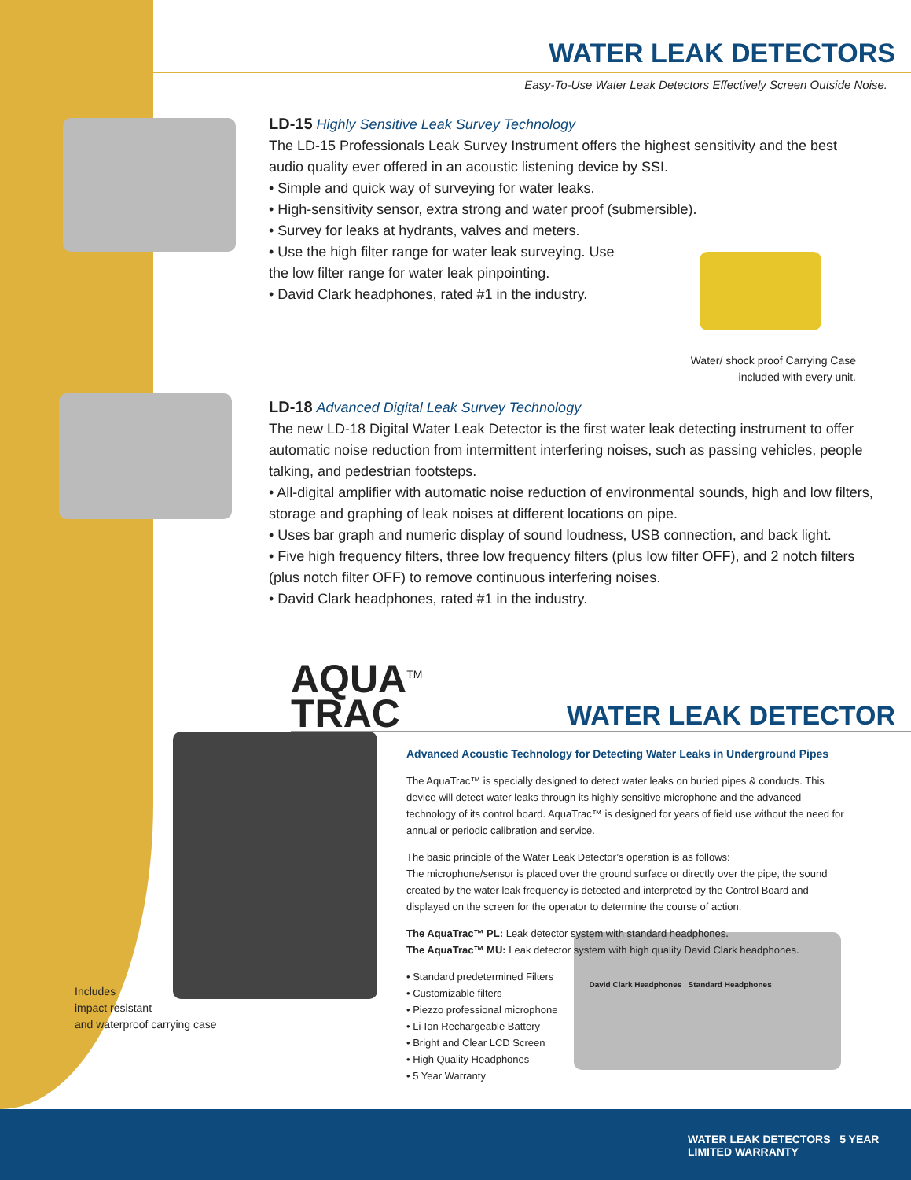WATER LEAK DETECTORS
Easy-To-Use Water Leak Detectors Effectively Screen Outside Noise.
LD-15 Highly Sensitive Leak Survey Technology
The LD-15 Professionals Leak Survey Instrument offers the highest sensitivity and the best audio quality ever offered in an acoustic listening device by SSI.
• Simple and quick way of surveying for water leaks.
• High-sensitivity sensor, extra strong and water proof (submersible).
• Survey for leaks at hydrants, valves and meters.
• Use the high filter range for water leak surveying. Use the low filter range for water leak pinpointing.
• David Clark headphones, rated #1 in the industry.
Water/ shock proof Carrying Case
included with every unit.
LD-18 Advanced Digital Leak Survey Technology
The new LD-18 Digital Water Leak Detector is the first water leak detecting instrument to offer automatic noise reduction from intermittent interfering noises, such as passing vehicles, people talking, and pedestrian footsteps.
• All-digital amplifier with automatic noise reduction of environmental sounds, high and low filters, storage and graphing of leak noises at different locations on pipe.
• Uses bar graph and numeric display of sound loudness, USB connection, and back light.
• Five high frequency filters, three low frequency filters (plus low filter OFF), and 2 notch filters (plus notch filter OFF) to remove continuous interfering noises.
• David Clark headphones, rated #1 in the industry.
AQUA<sup>TM</sup>
TRAC
WATER LEAK DETECTOR
Advanced Acoustic Technology for Detecting Water Leaks in Underground Pipes
The AquaTrac™ is specially designed to detect water leaks on buried pipes & conducts. This device will detect water leaks through its highly sensitive microphone and the advanced technology of its control board. AquaTrac™ is designed for years of field use without the need for annual or periodic calibration and service.
The basic principle of the Water Leak Detector’s operation is as follows:
The microphone/sensor is placed over the ground surface or directly over the pipe, the sound created by the water leak frequency is detected and interpreted by the Control Board and displayed on the screen for the operator to determine the course of action.
The AquaTrac™ PL: Leak detector system with standard headphones.
The AquaTrac™ MU: Leak detector system with high quality David Clark headphones.
• Standard predetermined Filters
• Customizable filters
• Piezzo professional microphone
• Li-Ion Rechargeable Battery
• Bright and Clear LCD Screen
• High Quality Headphones
• 5 Year Warranty
David Clark Headphones Standard Headphones
Includes
impact resistant
and waterproof carrying case
WATER LEAK DETECTORS 5 YEAR LIMITED WARRANTY